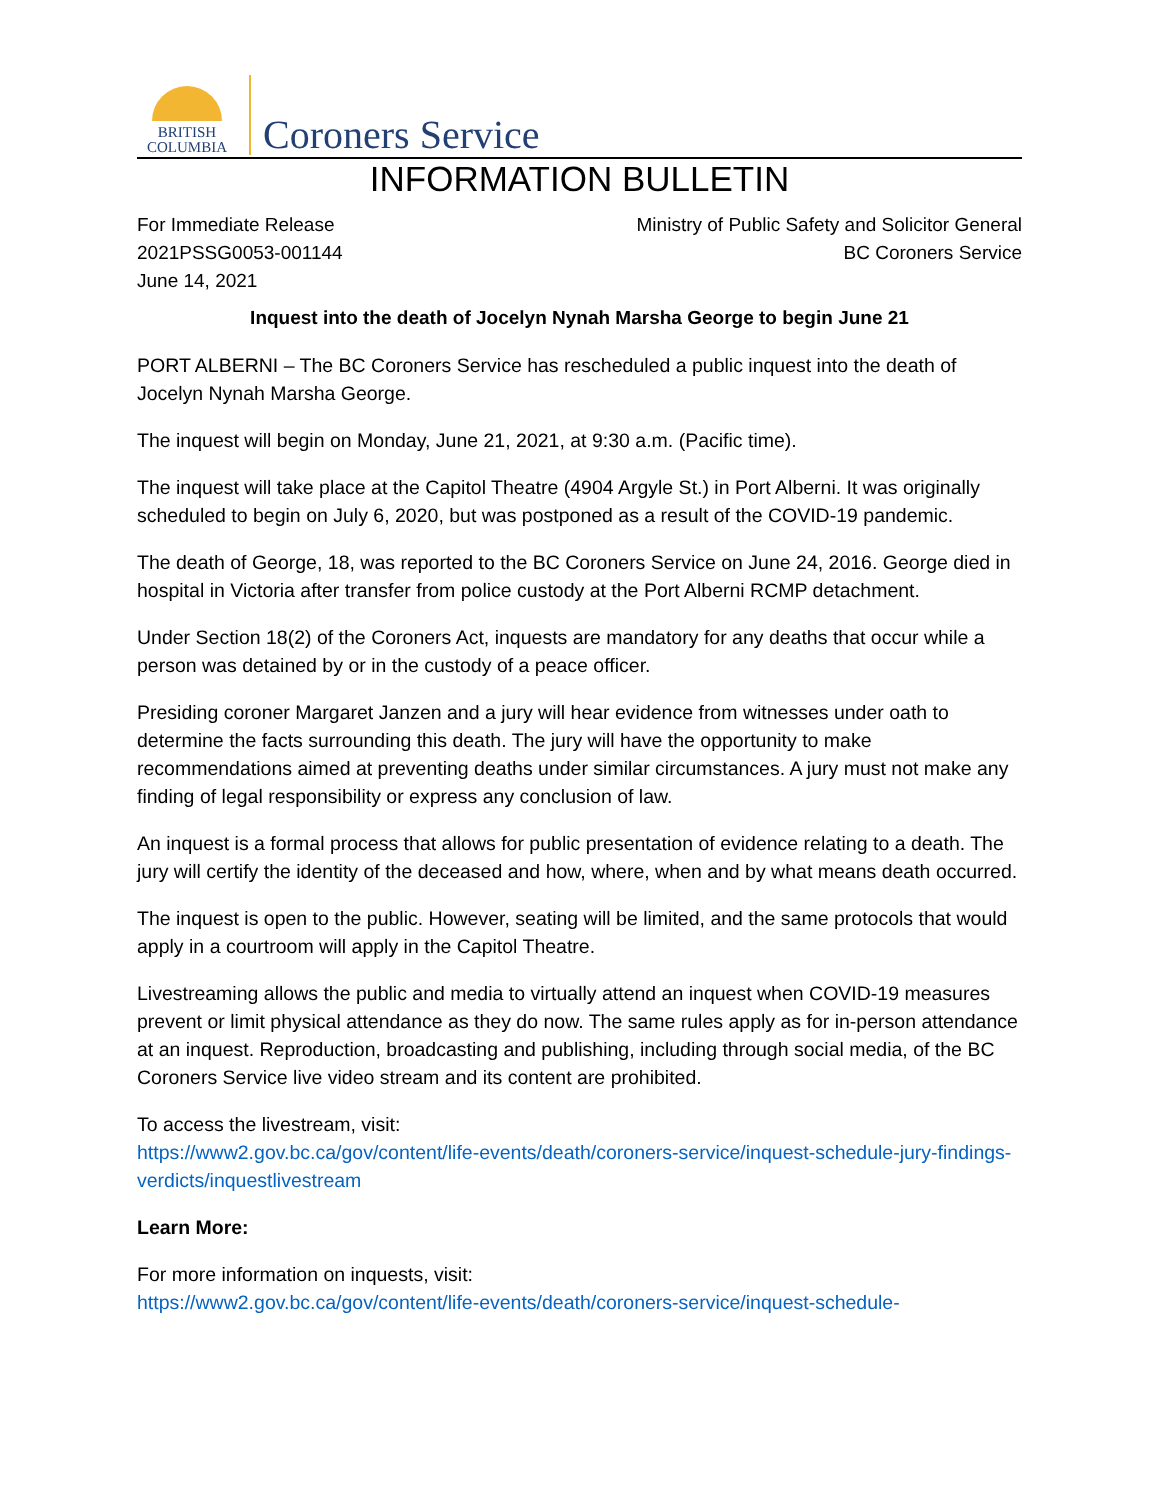BRITISH
COLUMBIA
Coroners Service
INFORMATION BULLETIN
For Immediate Release
2021PSSG0053-001144
June 14, 2021
Ministry of Public Safety and Solicitor General
BC Coroners Service
Inquest into the death of Jocelyn Nynah Marsha George to begin June 21
PORT ALBERNI – The BC Coroners Service has rescheduled a public inquest into the death of Jocelyn Nynah Marsha George.
The inquest will begin on Monday, June 21, 2021, at 9:30 a.m. (Pacific time).
The inquest will take place at the Capitol Theatre (4904 Argyle St.) in Port Alberni. It was originally scheduled to begin on July 6, 2020, but was postponed as a result of the COVID-19 pandemic.
The death of George, 18, was reported to the BC Coroners Service on June 24, 2016. George died in hospital in Victoria after transfer from police custody at the Port Alberni RCMP detachment.
Under Section 18(2) of the Coroners Act, inquests are mandatory for any deaths that occur while a person was detained by or in the custody of a peace officer.
Presiding coroner Margaret Janzen and a jury will hear evidence from witnesses under oath to determine the facts surrounding this death. The jury will have the opportunity to make recommendations aimed at preventing deaths under similar circumstances. A jury must not make any finding of legal responsibility or express any conclusion of law.
An inquest is a formal process that allows for public presentation of evidence relating to a death. The jury will certify the identity of the deceased and how, where, when and by what means death occurred.
The inquest is open to the public. However, seating will be limited, and the same protocols that would apply in a courtroom will apply in the Capitol Theatre.
Livestreaming allows the public and media to virtually attend an inquest when COVID-19 measures prevent or limit physical attendance as they do now. The same rules apply as for in-person attendance at an inquest. Reproduction, broadcasting and publishing, including through social media, of the BC Coroners Service live video stream and its content are prohibited.
To access the livestream, visit:
https://www2.gov.bc.ca/gov/content/life-events/death/coroners-service/inquest-schedule-jury-findings-verdicts/inquestlivestream
Learn More:
For more information on inquests, visit:
https://www2.gov.bc.ca/gov/content/life-events/death/coroners-service/inquest-schedule-